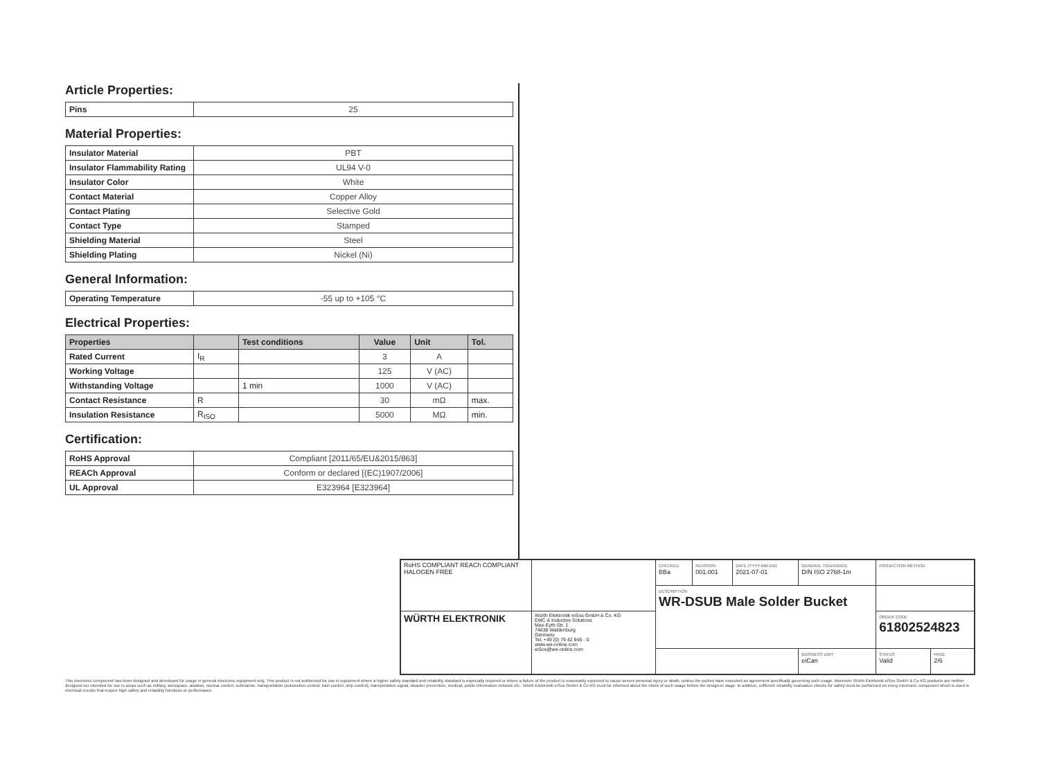Article Properties:
| Pins | 25 |
Material Properties:
| Insulator Material | PBT |
| Insulator Flammability Rating | UL94 V-0 |
| Insulator Color | White |
| Contact Material | Copper Alloy |
| Contact Plating | Selective Gold |
| Contact Type | Stamped |
| Shielding Material | Steel |
| Shielding Plating | Nickel (Ni) |
General Information:
| Operating Temperature | -55 up to +105 °C |
Electrical Properties:
| Properties | | Test conditions | Value | Unit | Tol. |
| --- | --- | --- | --- | --- | --- |
| Rated Current | I<sub>R</sub> | | 3 | A | |
| Working Voltage | | | 125 | V (AC) | |
| Withstanding Voltage | | 1 min | 1000 | V (AC) | |
| Contact Resistance | R | | 30 | mΩ | max. |
| Insulation Resistance | R<sub>ISO</sub> | | 5000 | MΩ | min. |
Certification:
| RoHS Approval | Compliant [2011/65/EU&2015/863] |
| REACh Approval | Conform or declared [(EC)1907/2006] |
| UL Approval | E323964 [E323964] |
| RoHS COMPLIANT REACh COMPLIANT HALOGEN FREE | | CHECKED BBa | REVISION 001.001 | DATE (YYYY-MM-DD) 2021-07-01 | GENERAL TOLERANCE DIN ISO 2768-1m | PROJECTION METHOD | |
| | | DESCRIPTION WR-DSUB Male Solder Bucket | | | | | |
| WÜRTH ELEKTRONIK | Würth Elektronik eiSos GmbH & Co. KG EMC & Inductive Solutions Max-Eyth-Str. 1 74638 Waldenburg Germany Tel. +49 (0) 79 42 945 - 0 www.we-online.com eiSos@we-online.com | | | | | ORDER CODE 61802524823 | |
| | | | | | BUSINESS UNIT eiCan | STATUS Valid | PAGE 2/6 |
This electronic component has been designed and developed for usage in general electronic equipment only. This product is not authorized for use in equipment where a higher safety standard and reliability standard is especially required or where a failure of the product is reasonably expected to cause severe personal injury or death, unless the parties have executed an agreement specifically governing such usage. Moreover Würth Elektronik eiSos GmbH & Co KG products are neither designed nor intended for use in areas such as military, aerospace, aviation, nuclear control, submarine, transportation (automotive control, train control, ship control), transportation signal, disaster prevention, medical, public information network etc.. Würth Elektronik eiSos GmbH & Co KG must be informed about the intent of such usage before the design-in stage. In addition, sufficient reliability evaluation checks for safety must be performed on every electronic component which is used in electrical circuits that require high safety and reliability functions or performance.